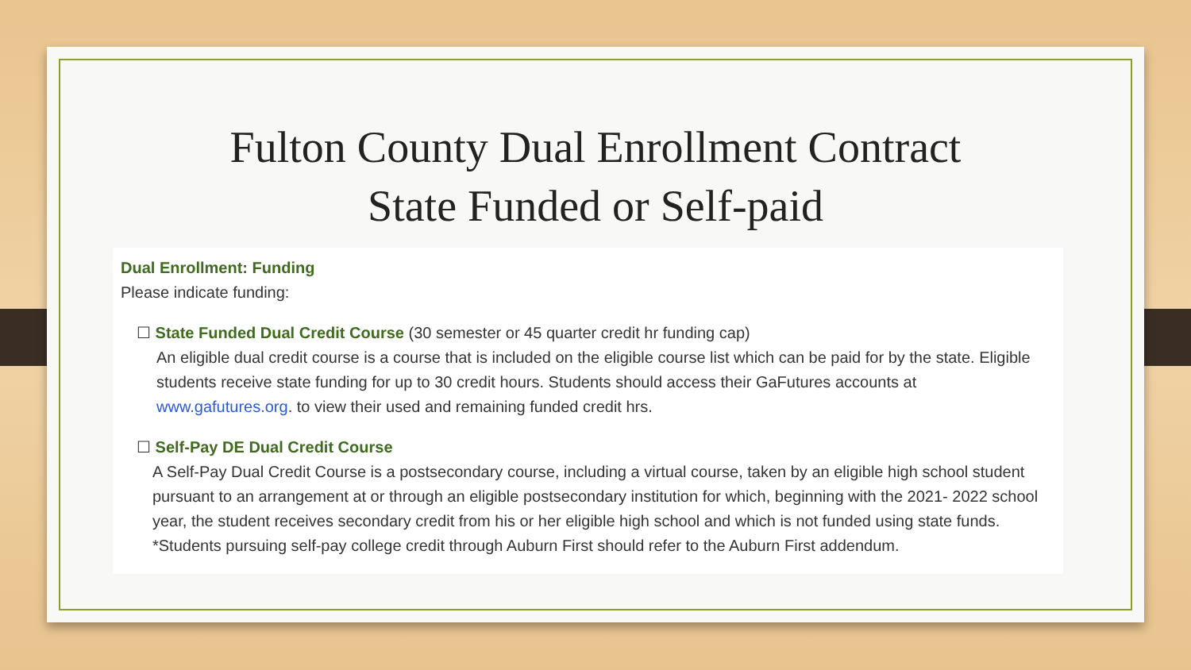Fulton County Dual Enrollment Contract
State Funded or Self-paid
Dual Enrollment: Funding
Please indicate funding:
☐ State Funded Dual Credit Course (30 semester or 45 quarter credit hr funding cap)
An eligible dual credit course is a course that is included on the eligible course list which can be paid for by the state. Eligible students receive state funding for up to 30 credit hours. Students should access their GaFutures accounts at www.gafutures.org. to view their used and remaining funded credit hrs.
☐ Self-Pay DE Dual Credit Course
A Self-Pay Dual Credit Course is a postsecondary course, including a virtual course, taken by an eligible high school student pursuant to an arrangement at or through an eligible postsecondary institution for which, beginning with the 2021- 2022 school year, the student receives secondary credit from his or her eligible high school and which is not funded using state funds.
*Students pursuing self-pay college credit through Auburn First should refer to the Auburn First addendum.